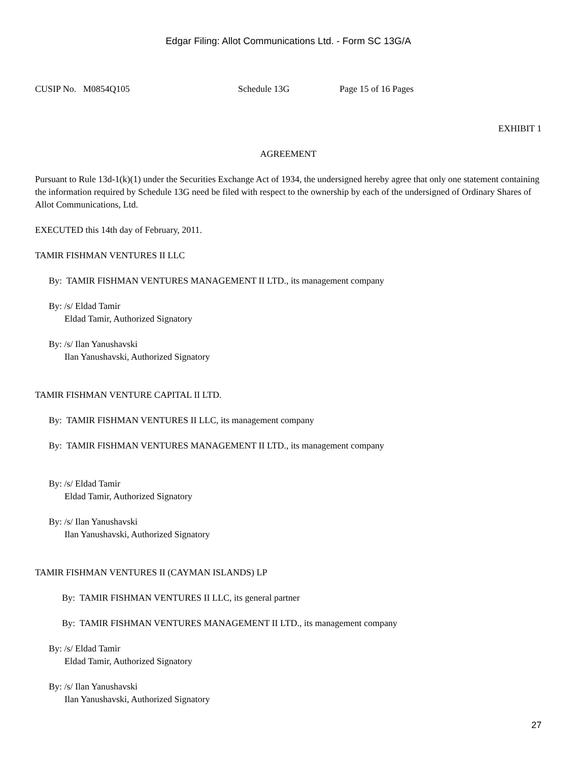Edgar Filing: Allot Communications Ltd. - Form SC 13G/A
CUSIP No. M0854Q105 Schedule 13G Page 15 of 16 Pages
EXHIBIT 1
AGREEMENT
Pursuant to Rule 13d-1(k)(1) under the Securities Exchange Act of 1934, the undersigned hereby agree that only one statement containing the information required by Schedule 13G need be filed with respect to the ownership by each of the undersigned of Ordinary Shares of Allot Communications, Ltd.
EXECUTED this 14th day of February, 2011.
TAMIR FISHMAN VENTURES II LLC
By: TAMIR FISHMAN VENTURES MANAGEMENT II LTD., its management company
By: /s/ Eldad Tamir
Eldad Tamir, Authorized Signatory
By: /s/ Ilan Yanushavski
Ilan Yanushavski, Authorized Signatory
TAMIR FISHMAN VENTURE CAPITAL II LTD.
By: TAMIR FISHMAN VENTURES II LLC, its management company
By: TAMIR FISHMAN VENTURES MANAGEMENT II LTD., its management company
By: /s/ Eldad Tamir
Eldad Tamir, Authorized Signatory
By: /s/ Ilan Yanushavski
Ilan Yanushavski, Authorized Signatory
TAMIR FISHMAN VENTURES II (CAYMAN ISLANDS) LP
By: TAMIR FISHMAN VENTURES II LLC, its general partner
By: TAMIR FISHMAN VENTURES MANAGEMENT II LTD., its management company
By: /s/ Eldad Tamir
Eldad Tamir, Authorized Signatory
By: /s/ Ilan Yanushavski
Ilan Yanushavski, Authorized Signatory
27